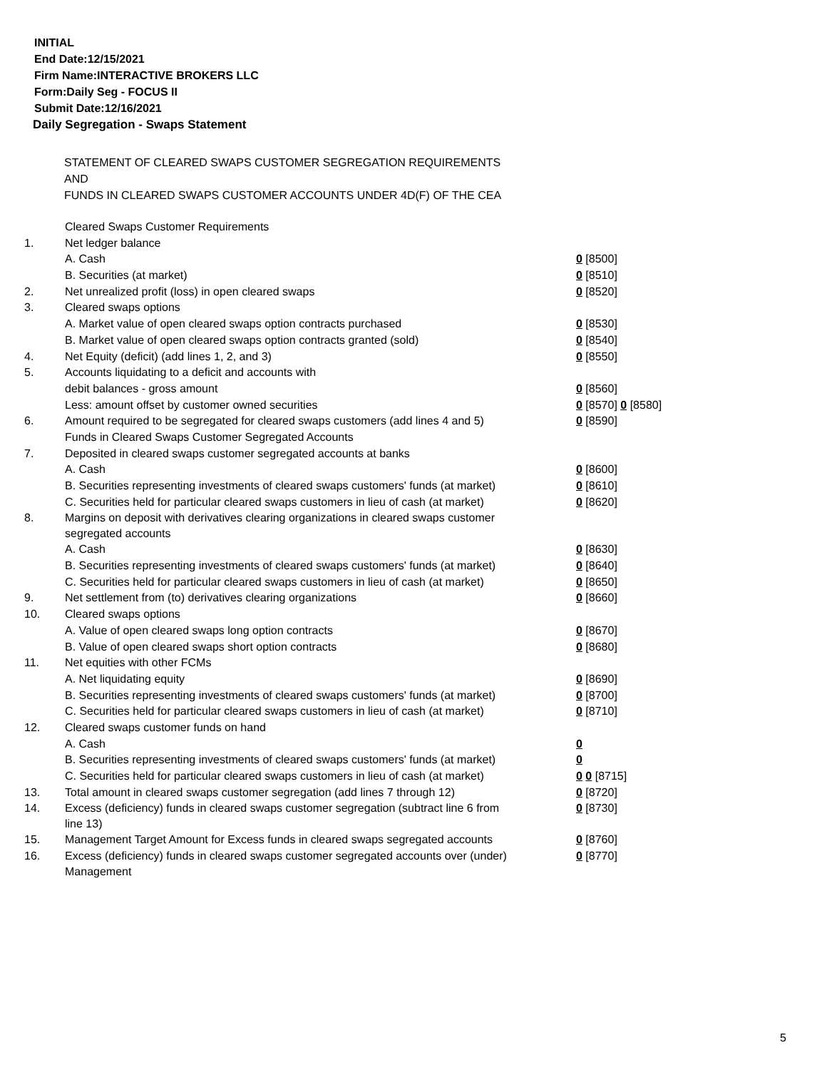INITIAL
End Date:12/15/2021
Firm Name:INTERACTIVE BROKERS LLC
Form:Daily Seg - FOCUS II
Submit Date:12/16/2021
Daily Segregation - Swaps Statement
STATEMENT OF CLEARED SWAPS CUSTOMER SEGREGATION REQUIREMENTS
AND
FUNDS IN CLEARED SWAPS CUSTOMER ACCOUNTS UNDER 4D(F) OF THE CEA
| | Cleared Swaps Customer Requirements | |
| 1. | Net ledger balance | |
| | A. Cash | 0 [8500] |
| | B. Securities (at market) | 0 [8510] |
| 2. | Net unrealized profit (loss) in open cleared swaps | 0 [8520] |
| 3. | Cleared swaps options | |
| | A. Market value of open cleared swaps option contracts purchased | 0 [8530] |
| | B. Market value of open cleared swaps option contracts granted (sold) | 0 [8540] |
| 4. | Net Equity (deficit) (add lines 1, 2, and 3) | 0 [8550] |
| 5. | Accounts liquidating to a deficit and accounts with | |
| | debit balances - gross amount | 0 [8560] |
| | Less: amount offset by customer owned securities | 0 [8570] 0 [8580] |
| 6. | Amount required to be segregated for cleared swaps customers (add lines 4 and 5) | 0 [8590] |
| | Funds in Cleared Swaps Customer Segregated Accounts | |
| 7. | Deposited in cleared swaps customer segregated accounts at banks | |
| | A. Cash | 0 [8600] |
| | B. Securities representing investments of cleared swaps customers' funds (at market) | 0 [8610] |
| | C. Securities held for particular cleared swaps customers in lieu of cash (at market) | 0 [8620] |
| 8. | Margins on deposit with derivatives clearing organizations in cleared swaps customer segregated accounts | |
| | A. Cash | 0 [8630] |
| | B. Securities representing investments of cleared swaps customers' funds (at market) | 0 [8640] |
| | C. Securities held for particular cleared swaps customers in lieu of cash (at market) | 0 [8650] |
| 9. | Net settlement from (to) derivatives clearing organizations | 0 [8660] |
| 10. | Cleared swaps options | |
| | A. Value of open cleared swaps long option contracts | 0 [8670] |
| | B. Value of open cleared swaps short option contracts | 0 [8680] |
| 11. | Net equities with other FCMs | |
| | A. Net liquidating equity | 0 [8690] |
| | B. Securities representing investments of cleared swaps customers' funds (at market) | 0 [8700] |
| | C. Securities held for particular cleared swaps customers in lieu of cash (at market) | 0 [8710] |
| 12. | Cleared swaps customer funds on hand | |
| | A. Cash | 0 |
| | B. Securities representing investments of cleared swaps customers' funds (at market) | 0 |
| | C. Securities held for particular cleared swaps customers in lieu of cash (at market) | 0 0 [8715] |
| 13. | Total amount in cleared swaps customer segregation (add lines 7 through 12) | 0 [8720] |
| 14. | Excess (deficiency) funds in cleared swaps customer segregation (subtract line 6 from line 13) | 0 [8730] |
| 15. | Management Target Amount for Excess funds in cleared swaps segregated accounts | 0 [8760] |
| 16. | Excess (deficiency) funds in cleared swaps customer segregated accounts over (under) Management | 0 [8770] |
5